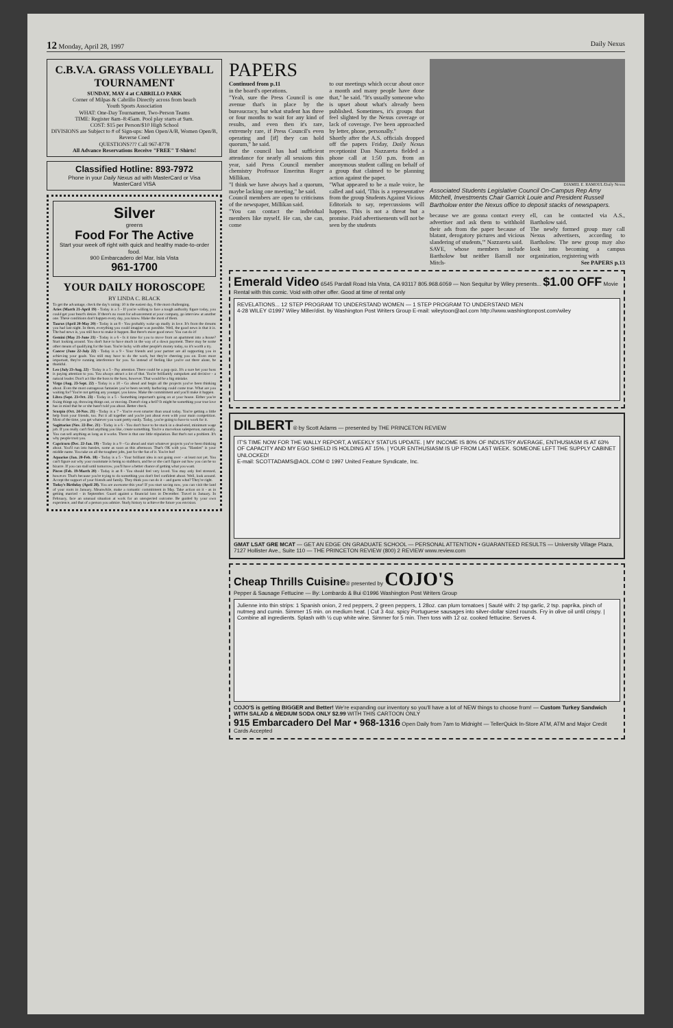12 Monday, April 28, 1997 Daily Nexus
C.B.V.A. GRASS VOLLEYBALL TOURNAMENT
SUNDAY, MAY 4 at CABRILLO PARK
Corner of Milpas & Cabrillo Directly across from beach
Youth Sports Association
WHAT: One-Day Tournament, Two-Person Teams
TIME: Register 8am–8:45am. Pool play starts at 9am.
COST: $15 per Person/$10 High School
DIVISIONS are Subject to # of Sign-ups: Men Open/A/B, Women Open/B, Reverse Coed
QUESTIONS??? Call 967-8778
All Advance Reservations Receive "FREE" T-Shirts!
Classified Hotline: 893-7972
Phone in your Daily Nexus ad with MasterCard or Visa
MasterCard VISA
Silver
greens
Food For The Active
Start your week off right with quick and healthy made-to-order food.
900 Embarcadero del Mar, Isla Vista
961-1700
YOUR DAILY HOROSCOPE
BY LINDA C. BLACK
To get the advantage, check the day's rating: 10 is the easiest day, 0 the most challenging.
Aries (March 21-April 19) - Today is a 5 - If you're willing to face a tough authority figure today, you could get your heart's desire. If there's no room for advancement at your company, go interview at another one. These conditions don't happen every day, you know. Make the most of them.
Taurus (April 20-May 20) - Today is an 8 - You probably woke up madly in love. It's from the dreams you had last night. In them, everything you could imagine was possible. Well, the good news is that it is. The bad news is, you still have to make it happen. But there's more good news: You can do it!
Gemini (May 21-June 21) - Today is a 6 - Is it time for you to move from an apartment into a house? Start looking around. You don't have to have much in the way of a down payment. There may be some other means of qualifying for the loan. You're lucky with other people's money today, so it's worth a try.
Cancer (June 22-July 22) - Today is a 9 - Your friends and your partner are all supporting you in achieving your goals. You still may have to do the work, but they're cheering you on. Even more important, they're running interference for you. So instead of feeling like you're out there alone, be thankful.
Leo (July 23-Aug. 22) - Today is a 5 - Pay attention. There could be a pop quiz. It's a sure bet your boss is paying attention to you. You always attract a lot of that. You're brilliantly outspoken and decisive - a natural leader. Don't act like the boss to the boss, however. That would be a big mistake.
Virgo (Aug. 23-Sept. 22) - Today is a 10 - Go ahead and begin all the projects you've been thinking about. Even the most outrageous fantasies you've been secretly harboring could come true. What are you waiting for? You're not getting any younger, you know. Make the commitment and you'll make it happen.
Libra (Sept. 23-Oct. 23) - Today is a 5 - Something important's going on at your house. Either you're fixing things up, throwing things out, or moving. Doesn't ring a bell? It might be something your true love has in mind that he or she hasn't told you about. Better check.
Scorpio (Oct. 24-Nov. 21) - Today is a 7 - You're even smarter than usual today. You're getting a little help from your friends, too. Put it all together and you're just about even with your main competition. Most of the time, you get whatever you want pretty easily. Today, you're going to have to work for it.
Sagittarius (Nov. 22-Dec. 21) - Today is a 6 - You don't have to be stuck in a dead-end, minimum wage job. If you really can't find anything you like, create something. You're a marvelous salesperson, naturally. You can sell anything as long as it works. There is that one little stipulation. But that's not a problem. It's why people trust you.
Capricorn (Dec. 22-Jan. 19) - Today is a 9 - Go ahead and start whatever projects you've been thinking about. You'll run into hassles, some as soon as this afternoon. That's OK with you. "Hassles" is your middle name. You take on all the toughest jobs, just for the fun of it. You're hot!
Aquarius (Jan. 20-Feb. 18) - Today is a 5 - Your brilliant idea is not going over - at least not yet. You can't figure out why your roommate is being so stubborn, and he or she can't figure out how you can be so bizarre. If you can stall until tomorrow, you'll have a better chance of getting what you want.
Pisces (Feb. 19-March 20) - Today is an 8 - You should feel very loved. You may only feel stressed, however. That's because you're trying to do something you don't feel confident about. Well, look around. Accept the support of your friends and family. They think you can do it – and guess what? They're right.
Today's Birthday (April 28). You are awesome this year! If you start saving now, you can visit the land of your roots in January. Meanwhile, make a romantic commitment in May. Take action on it - as in getting married - in September. Guard against a financial loss in December. Travel in January. In February, face an unusual situation at work for an unexpected outcome. Be guided by your own experience, and that of a person you admire. Study history to achieve the future you envision.
PAPERS
Continued from p.11
in the board's operations.
"Yeah, sure the Press Council is one avenue that's in place by the bureaucracy, but what student has three or four months to wait for any kind of results, and even then it's rare, extremely rare, if Press Council's even operating and [if] they can hold quorum," he said.
But the council has had sufficient attendance for nearly all sessions this year, said Press Council member chemistry Professor Emeritus Roger Millikan.
"I think we have always had a quorum, maybe lacking one meeting," he said.
Council members are open to criticisms of the newspaper, Millikan said.
"You can contact the individual members like myself. He can, she can, come
to our meetings which occur about once a month and many people have done that," he said. "It's usually someone who is upset about what's already been published. Sometimes, it's groups that feel slighted by the Nexus coverage or lack of coverage. I've been approached by letter, phone, personally."
Shortly after the A.S. officials dropped off the papers Friday, Daily Nexus receptionist Dan Nazzareta fielded a phone call at 1:50 p.m. from an anonymous student calling on behalf of a group that claimed to be planning action against the paper.
"What appeared to be a male voice, he called and said, 'This is a representative from the group Students Against Vicious Editorials to say, repercussions will happen. This is not a threat but a promise. Paid advertisements will not be seen by the students
DJAMEL E. RAMOUL/Daily Nexus
Associated Students Legislative Council On-Campus Rep Amy Mitchell, Investments Chair Garrick Louie and President Russell Bartholow enter the Nexus office to deposit stacks of newspapers.
because we are gonna contact every advertiser and ask them to withhold their ads from the paper because of blatant, derogatory pictures and vicious slandering of students,'" Nazzareta said.
SAVE, whose members include Bartholow but neither Barrall nor Mitch-
ell, can be contacted via A.S., Bartholow said.
The newly formed group may call Nexus advertisers, according to Bartholow. The new group may also look into becoming a campus organization, registering with
See PAPERS p.13
Emerald Video 6545 Pardall Road Isla Vista, CA 93117 805.968.6059 — Non Sequitur by Wiley presents... $1.00 OFF Movie Rental with this comic. Void with other offer. Good at time of rental only
REVELATIONS... 12 STEP PROGRAM TO UNDERSTAND WOMEN — 1 STEP PROGRAM TO UNDERSTAND MEN
4-28 WILEY ©1997 Wiley Miller/dist. by Washington Post Writers Group E-mail: wileytoon@aol.com http://www.washingtonpost.com/wiley
DILBERT® by Scott Adams — presented by THE PRINCETON REVIEW
IT'S TIME NOW FOR THE WALLY REPORT, A WEEKLY STATUS UPDATE. | MY INCOME IS 80% OF INDUSTRY AVERAGE, ENTHUSIASM IS AT 63% OF CAPACITY AND MY EGO SHIELD IS HOLDING AT 15%. | YOUR ENTHUSIASM IS UP FROM LAST WEEK. SOMEONE LEFT THE SUPPLY CABINET UNLOCKED!
E-mail: SCOTTADAMS@AOL.COM © 1997 United Feature Syndicate, Inc.
GMAT LSAT GRE MCAT — GET AN EDGE ON GRADUATE SCHOOL — PERSONAL ATTENTION • GUARANTEED RESULTS — University Village Plaza, 7127 Hollister Ave., Suite 110 — THE PRINCETON REVIEW (800) 2 REVIEW www.review.com
Cheap Thrills Cuisine® presented by COJO'S
Pepper & Sausage Fettucine — By: Lombardo & Bui ©1996 Washington Post Writers Group
Julienne into thin strips: 1 Spanish onion, 2 red peppers, 2 green peppers, 1 28oz. can plum tomatoes | Sauté with: 2 tsp garlic, 2 tsp. paprika, pinch of nutmeg and cumin. Simmer 15 min. on medium heat. | Cut 3 4oz. spicy Portuguese sausages into silver-dollar sized rounds. Fry in olive oil until crispy. | Combine all ingredients. Splash with ½ cup white wine. Simmer for 5 min. Then toss with 12 oz. cooked fettucine. Serves 4.
COJO'S is getting BIGGER and Better! We're expanding our inventory so you'll have a lot of NEW things to choose from! — Custom Turkey Sandwich WITH SALAD & MEDIUM SODA ONLY $2.99 WITH THIS CARTOON ONLY
915 Embarcadero Del Mar • 968-1316 Open Daily from 7am to Midnight — TellerQuick In-Store ATM, ATM and Major Credit Cards Accepted